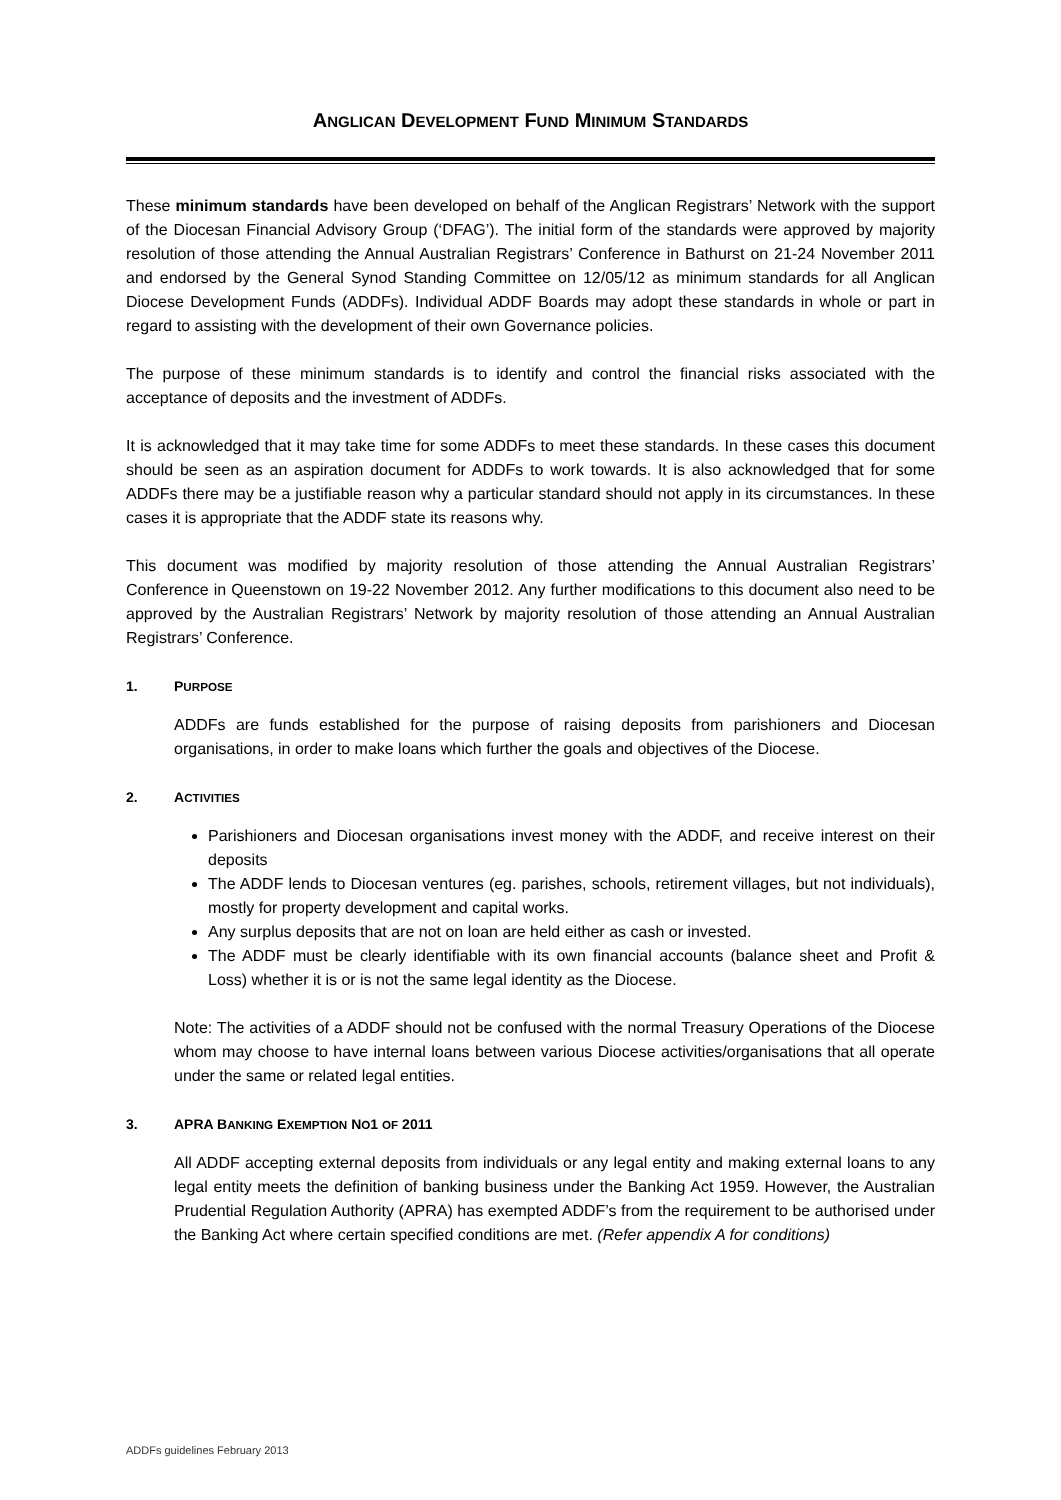ANGLICAN DEVELOPMENT FUND MINIMUM STANDARDS
These minimum standards have been developed on behalf of the Anglican Registrars’ Network with the support of the Diocesan Financial Advisory Group (‘DFAG’). The initial form of the standards were approved by majority resolution of those attending the Annual Australian Registrars’ Conference in Bathurst on 21-24 November 2011 and endorsed by the General Synod Standing Committee on 12/05/12 as minimum standards for all Anglican Diocese Development Funds (ADDFs). Individual ADDF Boards may adopt these standards in whole or part in regard to assisting with the development of their own Governance policies.
The purpose of these minimum standards is to identify and control the financial risks associated with the acceptance of deposits and the investment of ADDFs.
It is acknowledged that it may take time for some ADDFs to meet these standards. In these cases this document should be seen as an aspiration document for ADDFs to work towards. It is also acknowledged that for some ADDFs there may be a justifiable reason why a particular standard should not apply in its circumstances. In these cases it is appropriate that the ADDF state its reasons why.
This document was modified by majority resolution of those attending the Annual Australian Registrars’ Conference in Queenstown on 19-22 November 2012. Any further modifications to this document also need to be approved by the Australian Registrars’ Network by majority resolution of those attending an Annual Australian Registrars’ Conference.
1. PURPOSE
ADDFs are funds established for the purpose of raising deposits from parishioners and Diocesan organisations, in order to make loans which further the goals and objectives of the Diocese.
2. ACTIVITIES
Parishioners and Diocesan organisations invest money with the ADDF, and receive interest on their deposits
The ADDF lends to Diocesan ventures (eg. parishes, schools, retirement villages, but not individuals), mostly for property development and capital works.
Any surplus deposits that are not on loan are held either as cash or invested.
The ADDF must be clearly identifiable with its own financial accounts (balance sheet and Profit & Loss) whether it is or is not the same legal identity as the Diocese.
Note: The activities of a ADDF should not be confused with the normal Treasury Operations of the Diocese whom may choose to have internal loans between various Diocese activities/organisations that all operate under the same or related legal entities.
3. APRA BANKING EXEMPTION NO1 OF 2011
All ADDF accepting external deposits from individuals or any legal entity and making external loans to any legal entity meets the definition of banking business under the Banking Act 1959. However, the Australian Prudential Regulation Authority (APRA) has exempted ADDF’s from the requirement to be authorised under the Banking Act where certain specified conditions are met. (Refer appendix A for conditions)
ADDFs guidelines February 2013